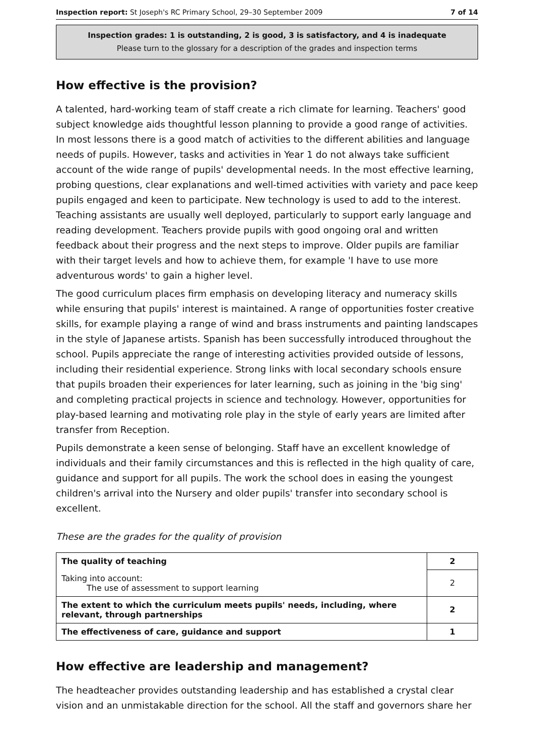Inspection report: St Joseph's RC Primary School, 29–30 September 2009 7 of 14
Inspection grades: 1 is outstanding, 2 is good, 3 is satisfactory, and 4 is inadequate
Please turn to the glossary for a description of the grades and inspection terms
How effective is the provision?
A talented, hard-working team of staff create a rich climate for learning. Teachers' good subject knowledge aids thoughtful lesson planning to provide a good range of activities. In most lessons there is a good match of activities to the different abilities and language needs of pupils. However, tasks and activities in Year 1 do not always take sufficient account of the wide range of pupils' developmental needs. In the most effective learning, probing questions, clear explanations and well-timed activities with variety and pace keep pupils engaged and keen to participate. New technology is used to add to the interest. Teaching assistants are usually well deployed, particularly to support early language and reading development. Teachers provide pupils with good ongoing oral and written feedback about their progress and the next steps to improve. Older pupils are familiar with their target levels and how to achieve them, for example 'I have to use more adventurous words' to gain a higher level.
The good curriculum places firm emphasis on developing literacy and numeracy skills while ensuring that pupils' interest is maintained. A range of opportunities foster creative skills, for example playing a range of wind and brass instruments and painting landscapes in the style of Japanese artists. Spanish has been successfully introduced throughout the school. Pupils appreciate the range of interesting activities provided outside of lessons, including their residential experience. Strong links with local secondary schools ensure that pupils broaden their experiences for later learning, such as joining in the 'big sing' and completing practical projects in science and technology. However, opportunities for play-based learning and motivating role play in the style of early years are limited after transfer from Reception.
Pupils demonstrate a keen sense of belonging. Staff have an excellent knowledge of individuals and their family circumstances and this is reflected in the high quality of care, guidance and support for all pupils. The work the school does in easing the youngest children's arrival into the Nursery and older pupils' transfer into secondary school is excellent.
These are the grades for the quality of provision
| The quality of teaching | 2 |
| Taking into account: The use of assessment to support learning | 2 |
| The extent to which the curriculum meets pupils' needs, including, where relevant, through partnerships | 2 |
| The effectiveness of care, guidance and support | 1 |
How effective are leadership and management?
The headteacher provides outstanding leadership and has established a crystal clear vision and an unmistakable direction for the school. All the staff and governors share her